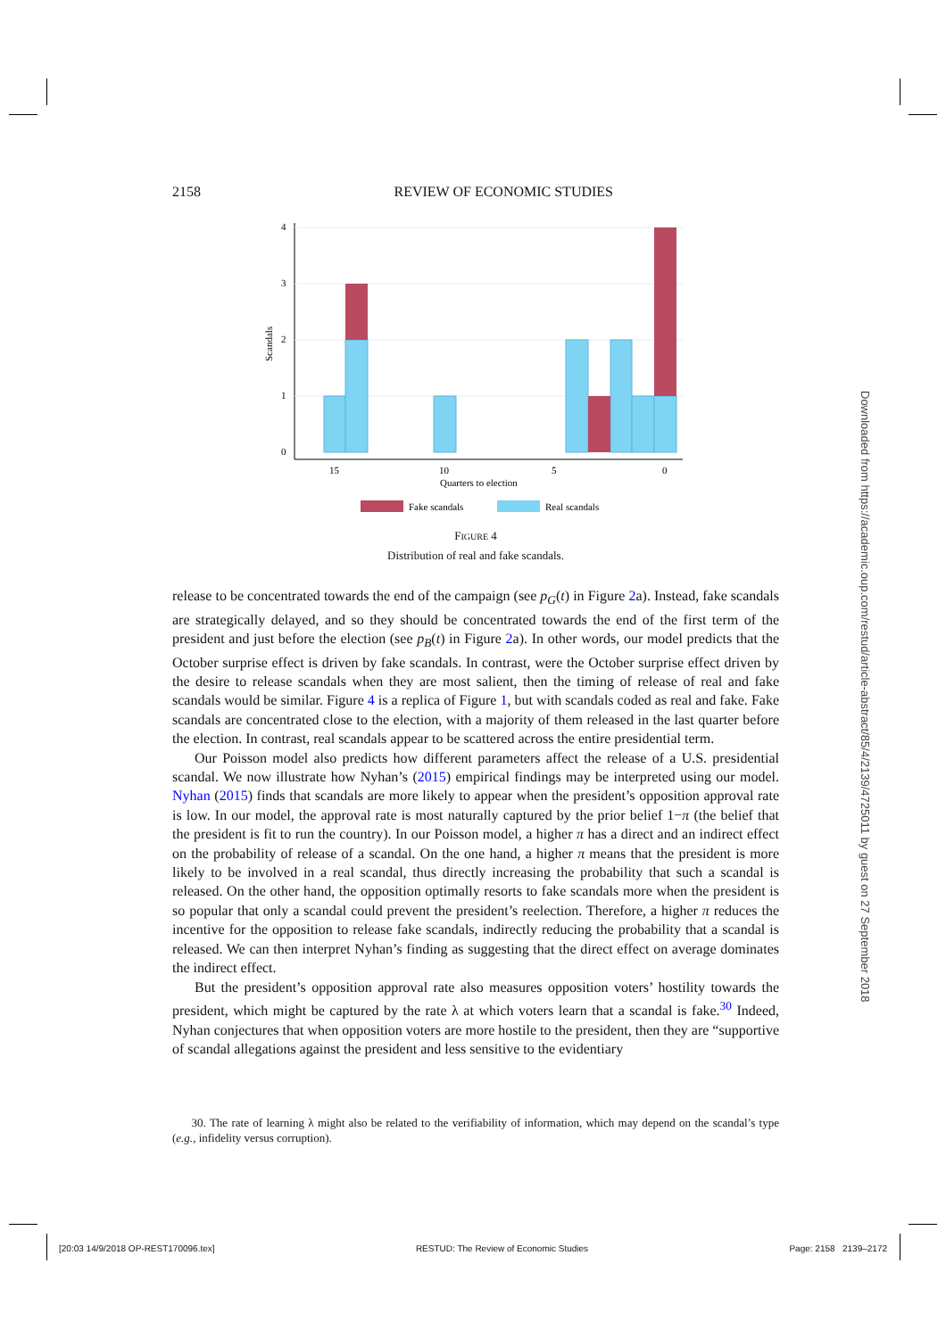2158 REVIEW OF ECONOMIC STUDIES
4
3
2
1
0
Scandals
15
10
5
0
Quarters to election
Fake scandals
Real scandals
FIGURE 4
Distribution of real and fake scandals.
release to be concentrated towards the end of the campaign (see p<sub>G</sub>(t) in Figure 2a). Instead, fake scandals are strategically delayed, and so they should be concentrated towards the end of the first term of the president and just before the election (see p<sub>B</sub>(t) in Figure 2a). In other words, our model predicts that the October surprise effect is driven by fake scandals. In contrast, were the October surprise effect driven by the desire to release scandals when they are most salient, then the timing of release of real and fake scandals would be similar. Figure 4 is a replica of Figure 1, but with scandals coded as real and fake. Fake scandals are concentrated close to the election, with a majority of them released in the last quarter before the election. In contrast, real scandals appear to be scattered across the entire presidential term.
Our Poisson model also predicts how different parameters affect the release of a U.S. presidential scandal. We now illustrate how Nyhan’s (2015) empirical findings may be interpreted using our model. Nyhan (2015) finds that scandals are more likely to appear when the president’s opposition approval rate is low. In our model, the approval rate is most naturally captured by the prior belief 1−π (the belief that the president is fit to run the country). In our Poisson model, a higher π has a direct and an indirect effect on the probability of release of a scandal. On the one hand, a higher π means that the president is more likely to be involved in a real scandal, thus directly increasing the probability that such a scandal is released. On the other hand, the opposition optimally resorts to fake scandals more when the president is so popular that only a scandal could prevent the president’s reelection. Therefore, a higher π reduces the incentive for the opposition to release fake scandals, indirectly reducing the probability that a scandal is released. We can then interpret Nyhan’s finding as suggesting that the direct effect on average dominates the indirect effect.
But the president’s opposition approval rate also measures opposition voters’ hostility towards the president, which might be captured by the rate λ at which voters learn that a scandal is fake.<sup>30</sup> Indeed, Nyhan conjectures that when opposition voters are more hostile to the president, then they are “supportive of scandal allegations against the president and less sensitive to the evidentiary
30. The rate of learning λ might also be related to the verifiability of information, which may depend on the scandal’s type (e.g., infidelity versus corruption).
Downloaded from https://academic.oup.com/restud/article-abstract/85/4/2139/4725011 by guest on 27 September 2018
[20:03 14/9/2018 OP-REST170096.tex] RESTUD: The Review of Economic Studies Page: 2158 2139–2172